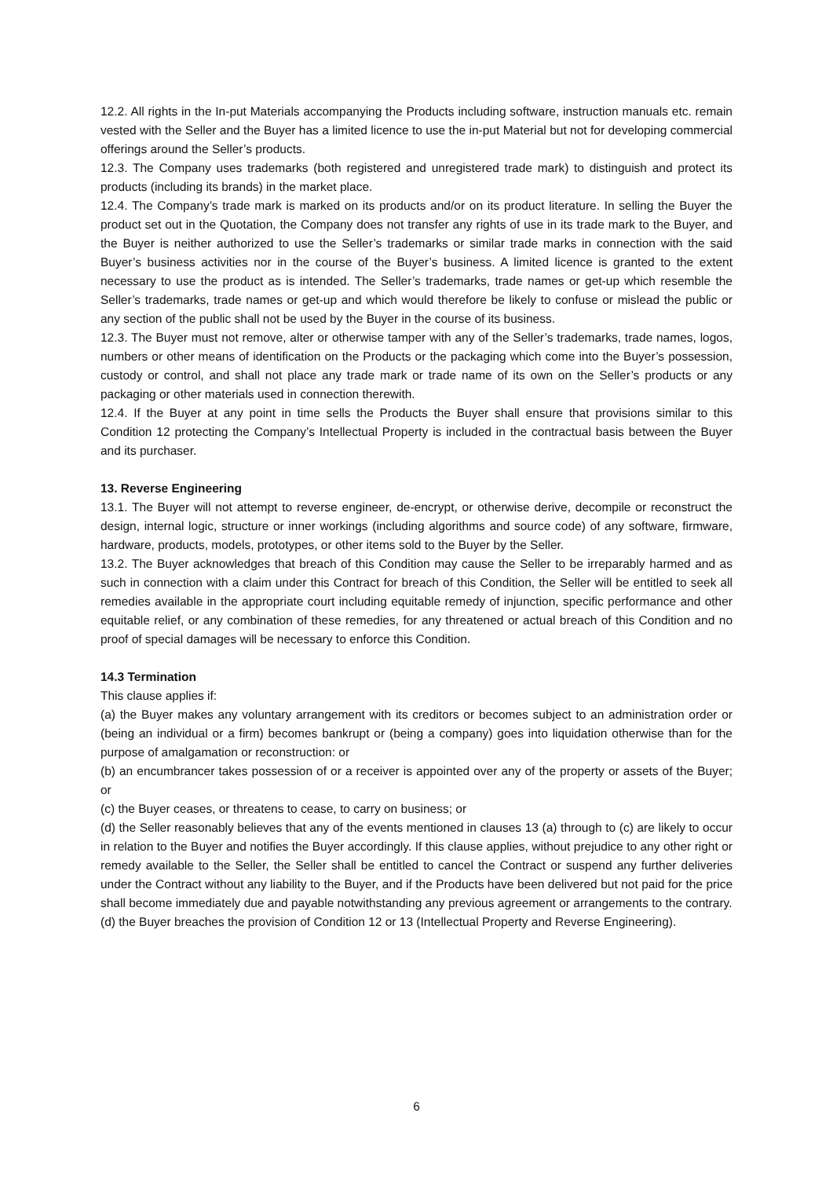12.2. All rights in the In-put Materials accompanying the Products including software, instruction manuals etc. remain vested with the Seller and the Buyer has a limited licence to use the in-put Material but not for developing commercial offerings around the Seller’s products.
12.3. The Company uses trademarks (both registered and unregistered trade mark) to distinguish and protect its products (including its brands) in the market place.
12.4. The Company’s trade mark is marked on its products and/or on its product literature. In selling the Buyer the product set out in the Quotation, the Company does not transfer any rights of use in its trade mark to the Buyer, and the Buyer is neither authorized to use the Seller’s trademarks or similar trade marks in connection with the said Buyer’s business activities nor in the course of the Buyer’s business. A limited licence is granted to the extent necessary to use the product as is intended. The Seller’s trademarks, trade names or get-up which resemble the Seller’s trademarks, trade names or get-up and which would therefore be likely to confuse or mislead the public or any section of the public shall not be used by the Buyer in the course of its business.
12.3. The Buyer must not remove, alter or otherwise tamper with any of the Seller’s trademarks, trade names, logos, numbers or other means of identification on the Products or the packaging which come into the Buyer’s possession, custody or control, and shall not place any trade mark or trade name of its own on the Seller’s products or any packaging or other materials used in connection therewith.
12.4. If the Buyer at any point in time sells the Products the Buyer shall ensure that provisions similar to this Condition 12 protecting the Company’s Intellectual Property is included in the contractual basis between the Buyer and its purchaser.
13. Reverse Engineering
13.1. The Buyer will not attempt to reverse engineer, de-encrypt, or otherwise derive, decompile or reconstruct the design, internal logic, structure or inner workings (including algorithms and source code) of any software, firmware, hardware, products, models, prototypes, or other items sold to the Buyer by the Seller.
13.2. The Buyer acknowledges that breach of this Condition may cause the Seller to be irreparably harmed and as such in connection with a claim under this Contract for breach of this Condition, the Seller will be entitled to seek all remedies available in the appropriate court including equitable remedy of injunction, specific performance and other equitable relief, or any combination of these remedies, for any threatened or actual breach of this Condition and no proof of special damages will be necessary to enforce this Condition.
14.3 Termination
This clause applies if:
(a) the Buyer makes any voluntary arrangement with its creditors or becomes subject to an administration order or (being an individual or a firm) becomes bankrupt or (being a company) goes into liquidation otherwise than for the purpose of amalgamation or reconstruction: or
(b) an encumbrancer takes possession of or a receiver is appointed over any of the property or assets of the Buyer; or
(c) the Buyer ceases, or threatens to cease, to carry on business; or
(d) the Seller reasonably believes that any of the events mentioned in clauses 13 (a) through to (c) are likely to occur in relation to the Buyer and notifies the Buyer accordingly. If this clause applies, without prejudice to any other right or remedy available to the Seller, the Seller shall be entitled to cancel the Contract or suspend any further deliveries under the Contract without any liability to the Buyer, and if the Products have been delivered but not paid for the price shall become immediately due and payable notwithstanding any previous agreement or arrangements to the contrary.
(d) the Buyer breaches the provision of Condition 12 or 13 (Intellectual Property and Reverse Engineering).
6